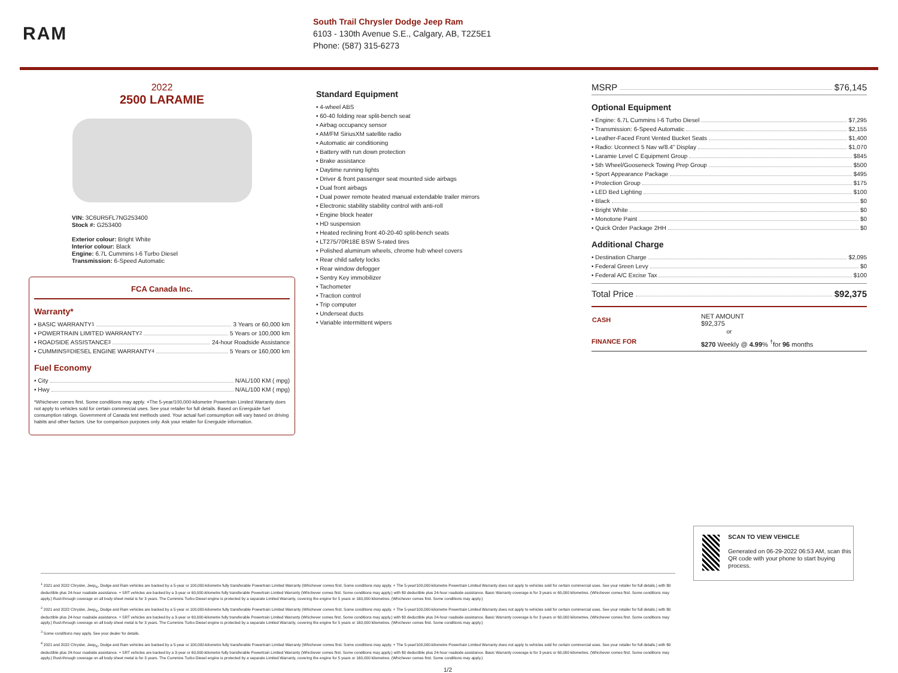RAM
South Trail Chrysler Dodge Jeep Ram
6103 - 130th Avenue S.E., Calgary, AB, T2Z5E1
Phone: (587) 315-6273
2022
2500 LARAMIE
VIN: 3C6UR5FL7NG253400
Stock #: G253400
Exterior colour: Bright White
Interior colour: Black
Engine: 6.7L Cummins I-6 Turbo Diesel
Transmission: 6-Speed Automatic
FCA Canada Inc.
Warranty*
• BASIC WARRANTY <sup>1</sup> 3 Years or 60,000 km
• POWERTRAIN LIMITED WARRANTY <sup>2</sup> 5 Years or 100,000 km
• ROADSIDE ASSISTANCE <sup>3</sup> 24-hour Roadside Assistance
• CUMMINS<sup>®</sup> DIESEL ENGINE WARRANTY <sup>4</sup> 5 Years or 160,000 km
Fuel Economy
• City N/AL/100 KM ( mpg)
• Hwy N/AL/100 KM ( mpg)
*Whichever comes first. Some conditions may apply. +The 5-year/100,000-kilometre Powertrain Limited Warranty does not apply to vehicles sold for certain commercial uses. See your retailer for full details. Based on Energuide fuel consumption ratings. Government of Canada test methods used. Your actual fuel consumption will vary based on driving habits and other factors. Use for comparison purposes only. Ask your retailer for Energuide information.
Standard Equipment
• 4-wheel ABS
• 60-40 folding rear split-bench seat
• Airbag occupancy sensor
• AM/FM SiriusXM satellite radio
• Automatic air conditioning
• Battery with run down protection
• Brake assistance
• Daytime running lights
• Driver & front passenger seat mounted side airbags
• Dual front airbags
• Dual power remote heated manual extendable trailer mirrors
• Electronic stability stability control with anti-roll
• Engine block heater
• HD suspension
• Heated reclining front 40-20-40 split-bench seats
• LT275/70R18E BSW S-rated tires
• Polished aluminum wheels, chrome hub wheel covers
• Rear child safety locks
• Rear window defogger
• Sentry Key immobilizer
• Tachometer
• Traction control
• Trip computer
• Underseat ducts
• Variable intermittent wipers
MSRP $76,145
Optional Equipment
• Engine: 6.7L Cummins I-6 Turbo Diesel $7,295
• Transmission: 6-Speed Automatic $2,155
• Leather-Faced Front Vented Bucket Seats $1,400
• Radio: Uconnect 5 Nav w/8.4" Display $1,070
• Laramie Level C Equipment Group $845
• 5th Wheel/Gooseneck Towing Prep Group $500
• Sport Appearance Package $495
• Protection Group $175
• LED Bed Lighting $100
• Black $0
• Bright White $0
• Monotone Paint $0
• Quick Order Package 2HH $0
Additional Charge
• Destination Charge $2,095
• Federal Green Levy $0
• Federal A/C Excise Tax $100
Total Price $92,375
| CASH | NET AMOUNT $92,375 |
| or | |
| FINANCE FOR | $270 Weekly @ 4.99 % <sup>†</sup>for 96 months |
<sup>1</sup> 2021 and 2022 Chrysler, Jeep<sub>®</sub>, Dodge and Ram vehicles are backed by a 5-year or 100,000-kilometre fully transferable Powertrain Limited Warranty (Whichever comes first. Some conditions may apply. + The 5-year/100,000-kilometre Powertrain Limited Warranty does not apply to vehicles sold for certain commercial uses. See your retailer for full details.) with $0 deductible plus 24-hour roadside assistance. + SRT vehicles are backed by a 3-year or 60,000-kilometre fully transferable Powertrain Limited Warranty (Whichever comes first. Some conditions may apply.) with $0 deductible plus 24-hour roadside assistance. Basic Warranty coverage is for 3 years or 60,000 kilometres. (Whichever comes first. Some conditions may apply.) Rust-through coverage on all body sheet metal is for 3 years. The Cummins Turbo Diesel engine is protected by a separate Limited Warranty, covering the engine for 5 years or 160,000 kilometres. (Whichever comes first. Some conditions may apply.)
<sup>2</sup> 2021 and 2022 Chrysler, Jeep<sub>®</sub>, Dodge and Ram vehicles are backed by a 5-year or 100,000-kilometre fully transferable Powertrain Limited Warranty (Whichever comes first. Some conditions may apply. + The 5-year/100,000-kilometre Powertrain Limited Warranty does not apply to vehicles sold for certain commercial uses. See your retailer for full details.) with $0 deductible plus 24-hour roadside assistance. + SRT vehicles are backed by a 3-year or 60,000-kilometre fully transferable Powertrain Limited Warranty (Whichever comes first. Some conditions may apply.) with $0 deductible plus 24-hour roadside assistance. Basic Warranty coverage is for 3 years or 60,000 kilometres. (Whichever comes first. Some conditions may apply.) Rust-through coverage on all body sheet metal is for 3 years. The Cummins Turbo Diesel engine is protected by a separate Limited Warranty, covering the engine for 5 years or 160,000 kilometres. (Whichever comes first. Some conditions may apply.)
<sup>3</sup> Some conditions may apply. See your dealer for details.
<sup>4</sup> 2021 and 2022 Chrysler, Jeep<sub>®</sub>, Dodge and Ram vehicles are backed by a 5-year or 100,000-kilometre fully transferable Powertrain Limited Warranty (Whichever comes first. Some conditions may apply. + The 5-year/100,000-kilometre Powertrain Limited Warranty does not apply to vehicles sold for certain commercial uses. See your retailer for full details.) with $0 deductible plus 24-hour roadside assistance. + SRT vehicles are backed by a 3-year or 60,000-kilometre fully transferable Powertrain Limited Warranty (Whichever comes first. Some conditions may apply.) with $0 deductible plus 24-hour roadside assistance. Basic Warranty coverage is for 3 years or 60,000 kilometres. (Whichever comes first. Some conditions may apply.) Rust-through coverage on all body sheet metal is for 3 years. The Cummins Turbo Diesel engine is protected by a separate Limited Warranty, covering the engine for 5 years or 160,000 kilometres. (Whichever comes first. Some conditions may apply.)
1/2
SCAN TO VIEW VEHICLE
Generated on 06-29-2022 06:53 AM, scan this QR code with your phone to start buying process.